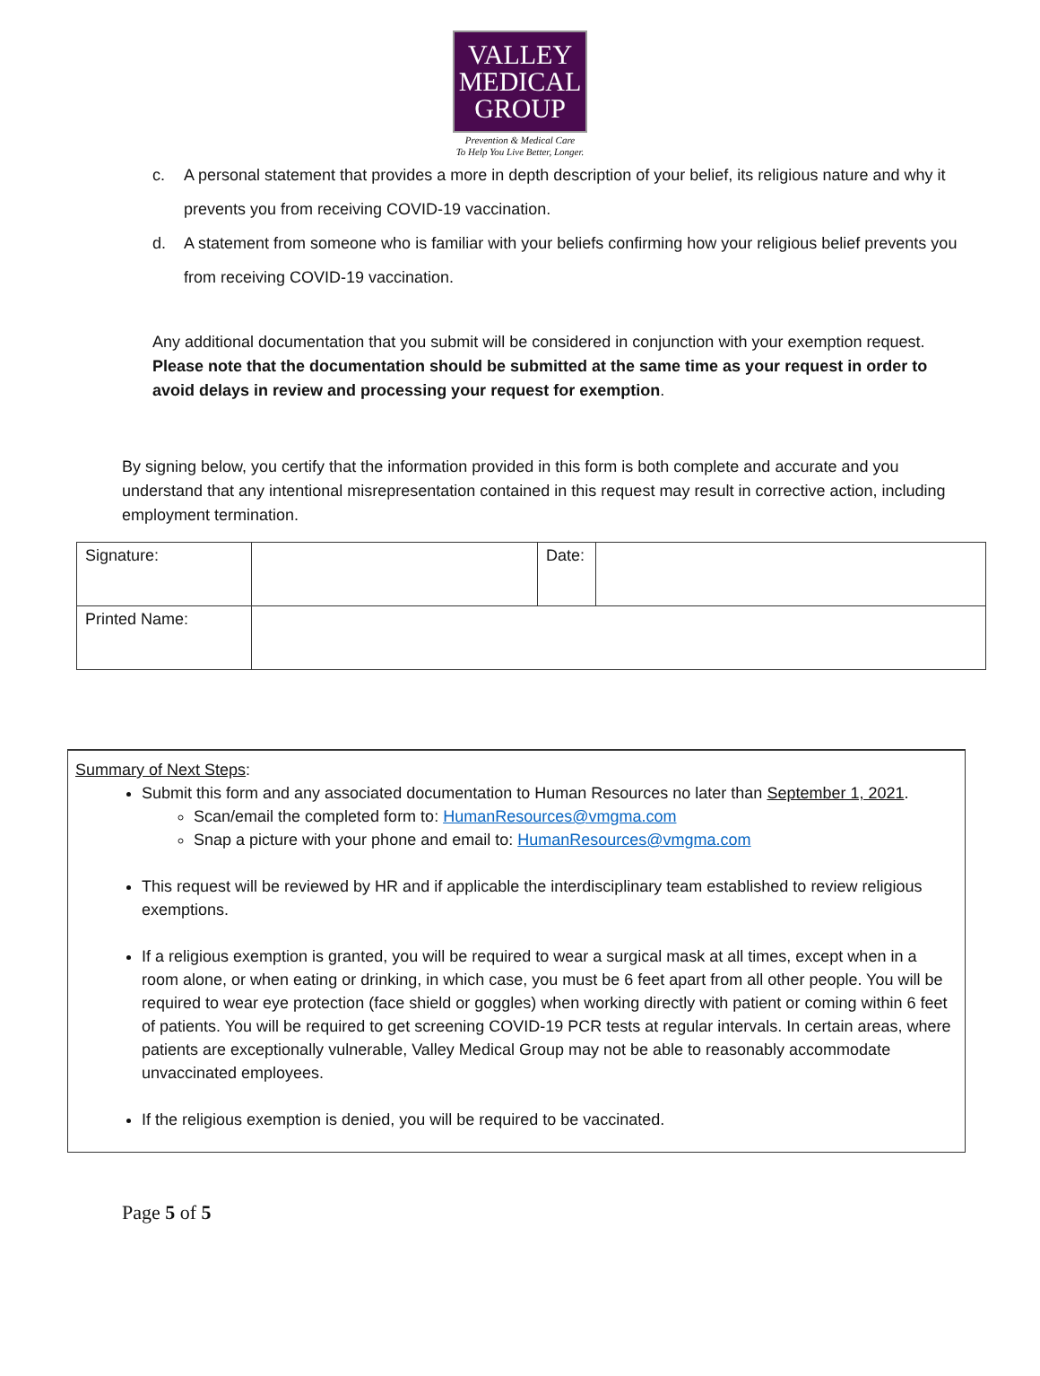VALLEY
MEDICAL
GROUP
Prevention & Medical Care
To Help You Live Better, Longer.
c. A personal statement that provides a more in depth description of your belief, its religious nature and why it prevents you from receiving COVID-19 vaccination.
d. A statement from someone who is familiar with your beliefs confirming how your religious belief prevents you from receiving COVID-19 vaccination.
Any additional documentation that you submit will be considered in conjunction with your exemption request. Please note that the documentation should be submitted at the same time as your request in order to avoid delays in review and processing your request for exemption.
By signing below, you certify that the information provided in this form is both complete and accurate and you understand that any intentional misrepresentation contained in this request may result in corrective action, including employment termination.
| Signature: | | Date: | |
| Printed Name: | | | |
Summary of Next Steps:
Submit this form and any associated documentation to Human Resources no later than September 1, 2021.
Scan/email the completed form to: HumanResources@vmgma.com
Snap a picture with your phone and email to: HumanResources@vmgma.com
This request will be reviewed by HR and if applicable the interdisciplinary team established to review religious exemptions.
If a religious exemption is granted, you will be required to wear a surgical mask at all times, except when in a room alone, or when eating or drinking, in which case, you must be 6 feet apart from all other people. You will be required to wear eye protection (face shield or goggles) when working directly with patient or coming within 6 feet of patients. You will be required to get screening COVID-19 PCR tests at regular intervals. In certain areas, where patients are exceptionally vulnerable, Valley Medical Group may not be able to reasonably accommodate unvaccinated employees.
If the religious exemption is denied, you will be required to be vaccinated.
Page 5 of 5